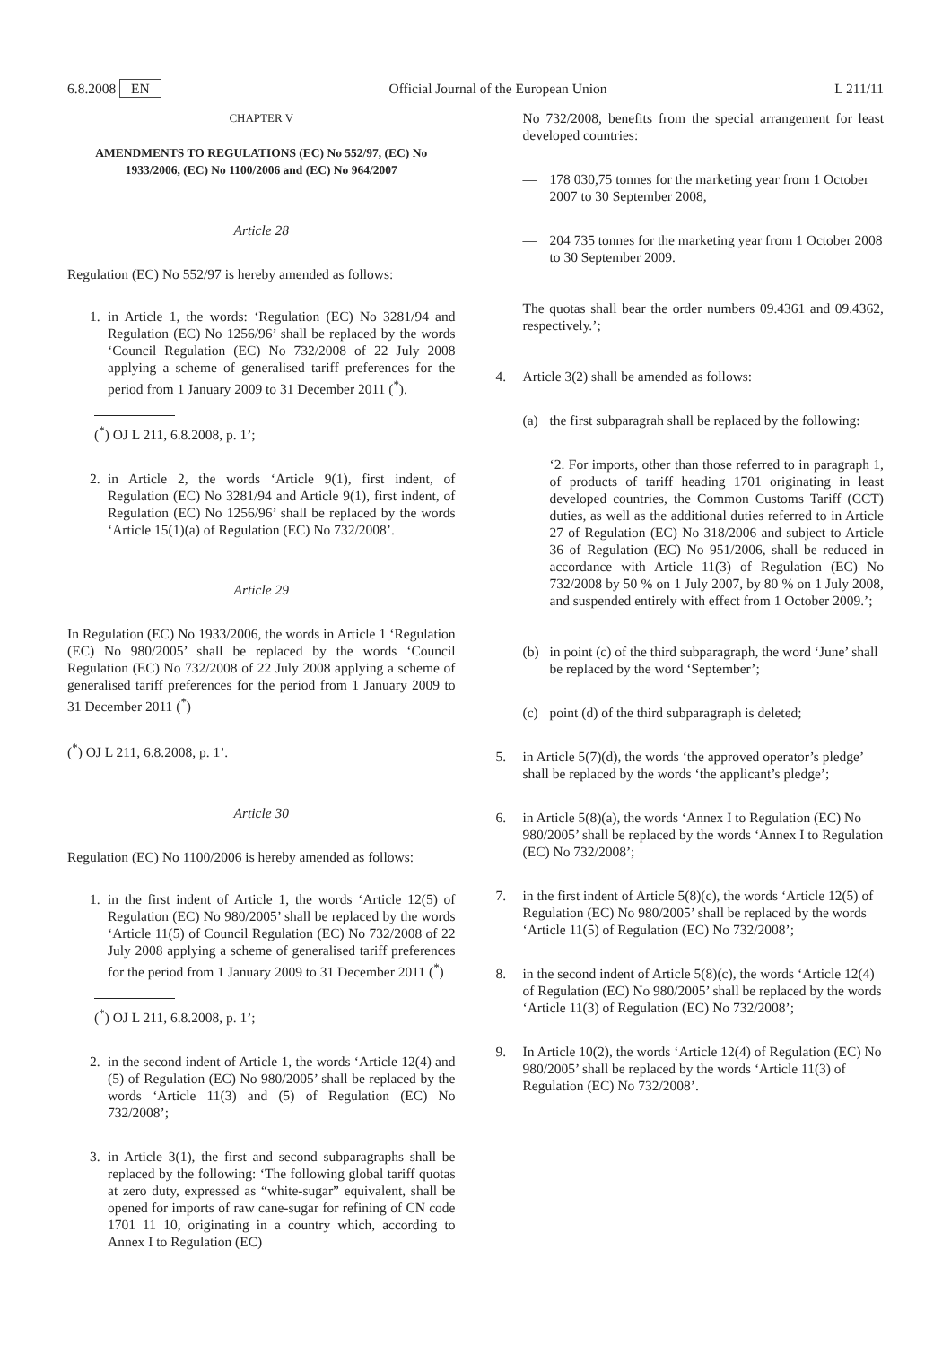6.8.2008 EN Official Journal of the European Union L 211/11
CHAPTER V
AMENDMENTS TO REGULATIONS (EC) No 552/97, (EC) No 1933/2006, (EC) No 1100/2006 and (EC) No 964/2007
Article 28
Regulation (EC) No 552/97 is hereby amended as follows:
1. in Article 1, the words: ‘Regulation (EC) No 3281/94 and Regulation (EC) No 1256/96’ shall be replaced by the words ‘Council Regulation (EC) No 732/2008 of 22 July 2008 applying a scheme of generalised tariff preferences for the period from 1 January 2009 to 31 December 2011 (<sup>*</sup>).
(<sup>*</sup>) OJ L 211, 6.8.2008, p. 1’;
2. in Article 2, the words ‘Article 9(1), first indent, of Regulation (EC) No 3281/94 and Article 9(1), first indent, of Regulation (EC) No 1256/96’ shall be replaced by the words ‘Article 15(1)(a) of Regulation (EC) No 732/2008’.
Article 29
In Regulation (EC) No 1933/2006, the words in Article 1 ‘Regulation (EC) No 980/2005’ shall be replaced by the words ‘Council Regulation (EC) No 732/2008 of 22 July 2008 applying a scheme of generalised tariff preferences for the period from 1 January 2009 to 31 December 2011 (<sup>*</sup>)
(<sup>*</sup>) OJ L 211, 6.8.2008, p. 1’.
Article 30
Regulation (EC) No 1100/2006 is hereby amended as follows:
1. in the first indent of Article 1, the words ‘Article 12(5) of Regulation (EC) No 980/2005’ shall be replaced by the words ‘Article 11(5) of Council Regulation (EC) No 732/2008 of 22 July 2008 applying a scheme of generalised tariff preferences for the period from 1 January 2009 to 31 December 2011 (<sup>*</sup>)
(<sup>*</sup>) OJ L 211, 6.8.2008, p. 1’;
2. in the second indent of Article 1, the words ‘Article 12(4) and (5) of Regulation (EC) No 980/2005’ shall be replaced by the words ‘Article 11(3) and (5) of Regulation (EC) No 732/2008’;
3. in Article 3(1), the first and second subparagraphs shall be replaced by the following: ‘The following global tariff quotas at zero duty, expressed as “white-sugar” equivalent, shall be opened for imports of raw cane-sugar for refining of CN code 1701 11 10, originating in a country which, according to Annex I to Regulation (EC)
No 732/2008, benefits from the special arrangement for least developed countries:
— 178 030,75 tonnes for the marketing year from 1 October 2007 to 30 September 2008,
— 204 735 tonnes for the marketing year from 1 October 2008 to 30 September 2009.
The quotas shall bear the order numbers 09.4361 and 09.4362, respectively.’;
4. Article 3(2) shall be amended as follows:
(a) the first subparagrah shall be replaced by the following:
‘2. For imports, other than those referred to in paragraph 1, of products of tariff heading 1701 originating in least developed countries, the Common Customs Tariff (CCT) duties, as well as the additional duties referred to in Article 27 of Regulation (EC) No 318/2006 and subject to Article 36 of Regulation (EC) No 951/2006, shall be reduced in accordance with Article 11(3) of Regulation (EC) No 732/2008 by 50 % on 1 July 2007, by 80 % on 1 July 2008, and suspended entirely with effect from 1 October 2009.’;
(b) in point (c) of the third subparagraph, the word ‘June’ shall be replaced by the word ‘September’;
(c) point (d) of the third subparagraph is deleted;
5. in Article 5(7)(d), the words ‘the approved operator’s pledge’ shall be replaced by the words ‘the applicant’s pledge’;
6. in Article 5(8)(a), the words ‘Annex I to Regulation (EC) No 980/2005’ shall be replaced by the words ‘Annex I to Regulation (EC) No 732/2008’;
7. in the first indent of Article 5(8)(c), the words ‘Article 12(5) of Regulation (EC) No 980/2005’ shall be replaced by the words ‘Article 11(5) of Regulation (EC) No 732/2008’;
8. in the second indent of Article 5(8)(c), the words ‘Article 12(4) of Regulation (EC) No 980/2005’ shall be replaced by the words ‘Article 11(3) of Regulation (EC) No 732/2008’;
9. In Article 10(2), the words ‘Article 12(4) of Regulation (EC) No 980/2005’ shall be replaced by the words ‘Article 11(3) of Regulation (EC) No 732/2008’.